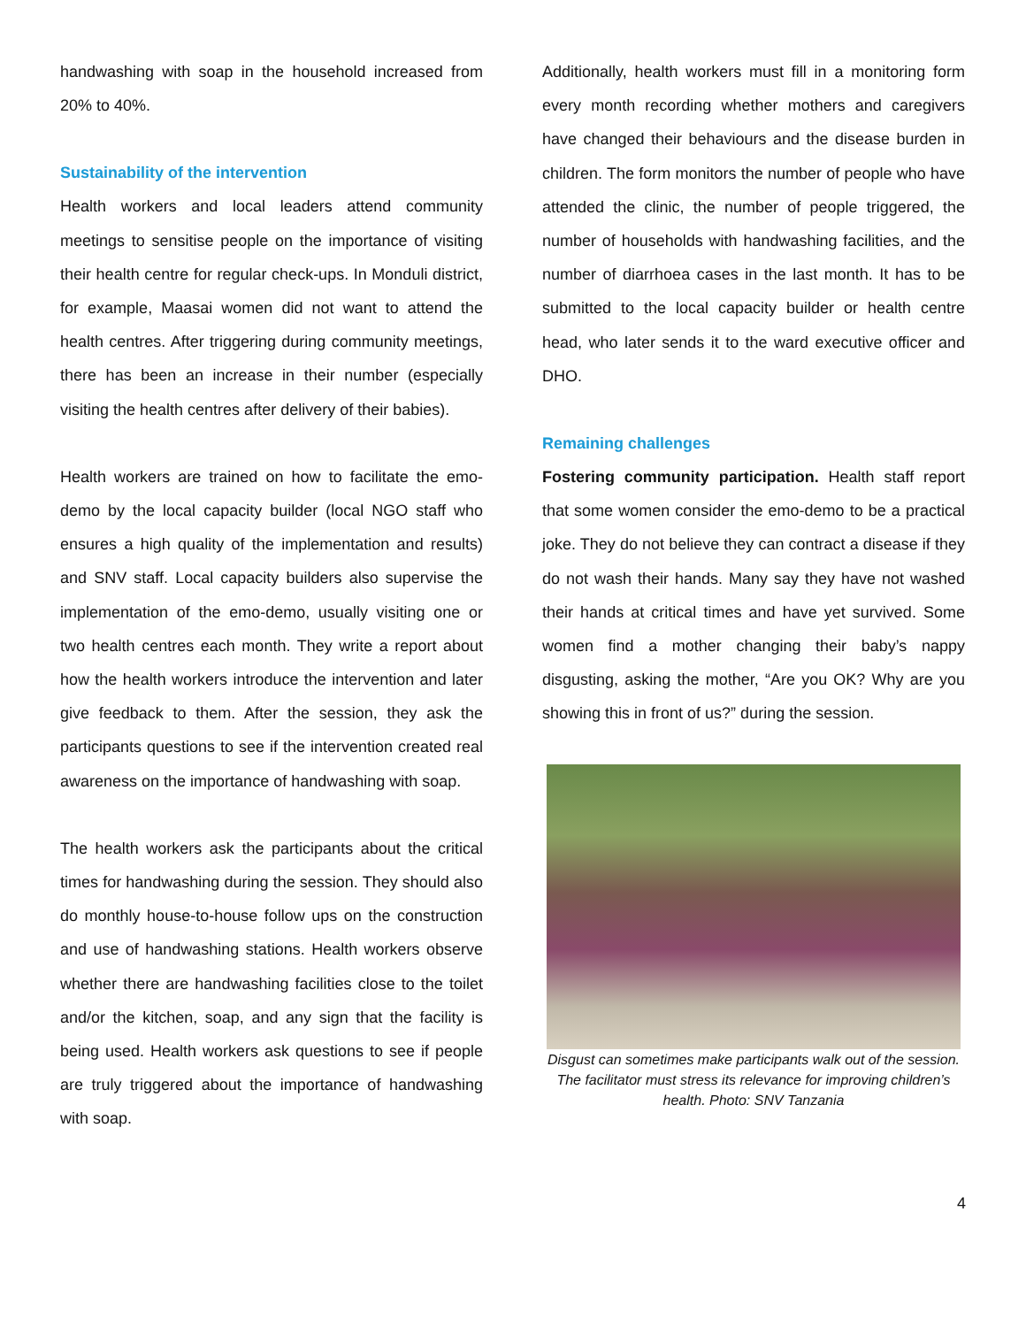handwashing with soap in the household increased from 20% to 40%.
Sustainability of the intervention
Health workers and local leaders attend community meetings to sensitise people on the importance of visiting their health centre for regular check-ups. In Monduli district, for example, Maasai women did not want to attend the health centres. After triggering during community meetings, there has been an increase in their number (especially visiting the health centres after delivery of their babies).
Health workers are trained on how to facilitate the emo-demo by the local capacity builder (local NGO staff who ensures a high quality of the implementation and results) and SNV staff. Local capacity builders also supervise the implementation of the emo-demo, usually visiting one or two health centres each month. They write a report about how the health workers introduce the intervention and later give feedback to them. After the session, they ask the participants questions to see if the intervention created real awareness on the importance of handwashing with soap.
The health workers ask the participants about the critical times for handwashing during the session. They should also do monthly house-to-house follow ups on the construction and use of handwashing stations. Health workers observe whether there are handwashing facilities close to the toilet and/or the kitchen, soap, and any sign that the facility is being used. Health workers ask questions to see if people are truly triggered about the importance of handwashing with soap.
Additionally, health workers must fill in a monitoring form every month recording whether mothers and caregivers have changed their behaviours and the disease burden in children. The form monitors the number of people who have attended the clinic, the number of people triggered, the number of households with handwashing facilities, and the number of diarrhoea cases in the last month. It has to be submitted to the local capacity builder or health centre head, who later sends it to the ward executive officer and DHO.
Remaining challenges
Fostering community participation. Health staff report that some women consider the emo-demo to be a practical joke. They do not believe they can contract a disease if they do not wash their hands. Many say they have not washed their hands at critical times and have yet survived. Some women find a mother changing their baby’s nappy disgusting, asking the mother, “Are you OK? Why are you showing this in front of us?” during the session.
Disgust can sometimes make participants walk out of the session. The facilitator must stress its relevance for improving children’s health. Photo: SNV Tanzania
4